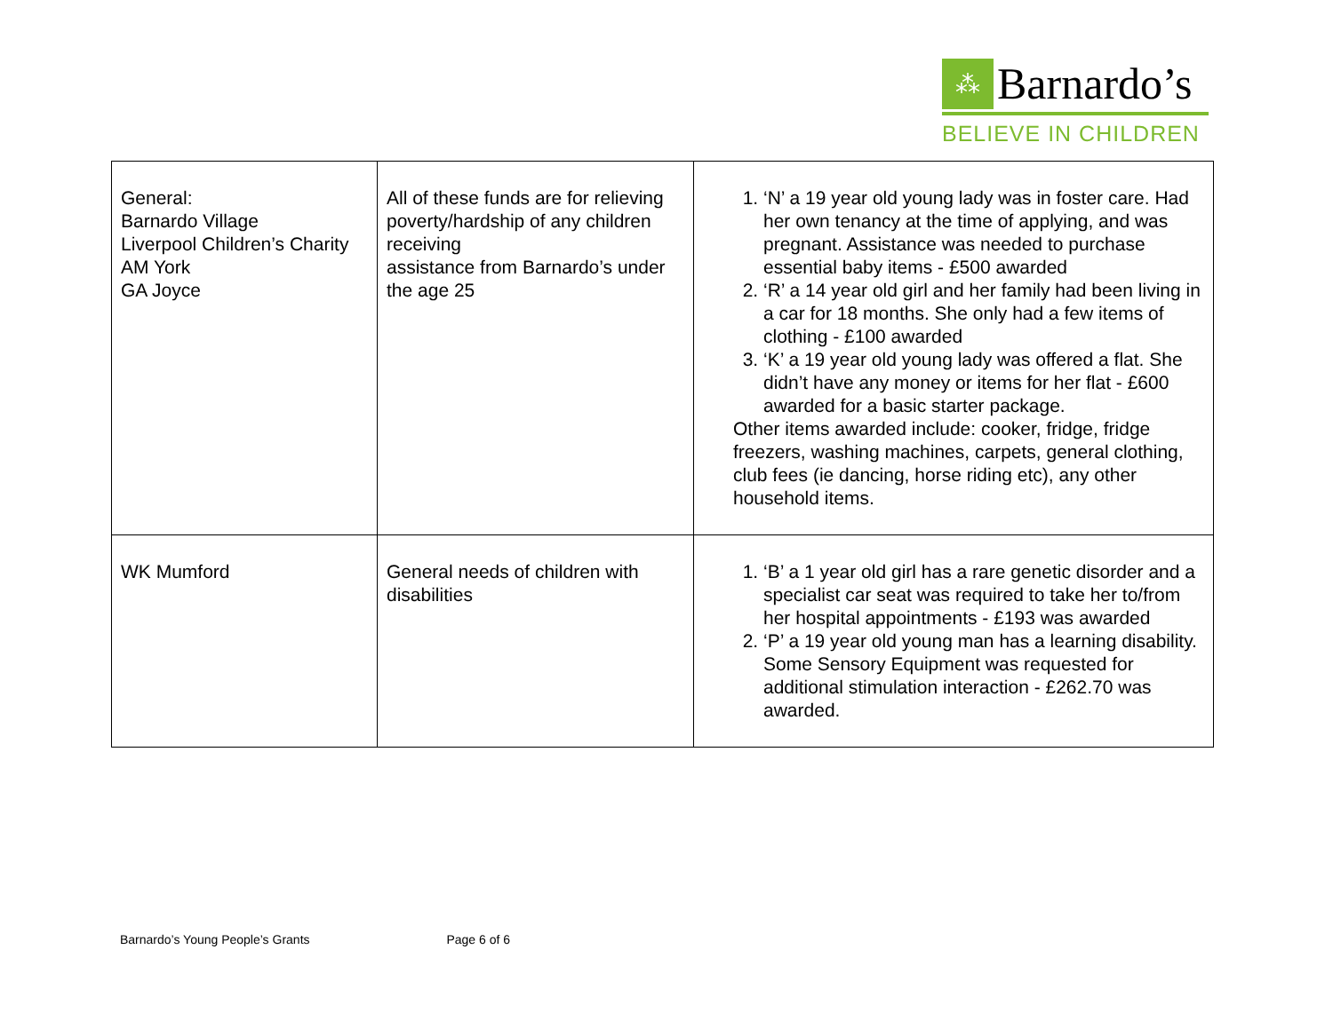⁂
Barnardo’s
BELIEVE IN CHILDREN
| General: Barnardo Village Liverpool Children’s Charity AM York GA Joyce | All of these funds are for relieving poverty/hardship of any children receiving assistance from Barnardo’s under the age 25 | 1. ‘N’ a 19 year old young lady was in foster care. Had her own tenancy at the time of applying, and was pregnant. Assistance was needed to purchase essential baby items - £500 awarded 2. ‘R’ a 14 year old girl and her family had been living in a car for 18 months. She only had a few items of clothing - £100 awarded 3. ‘K’ a 19 year old young lady was offered a flat. She didn’t have any money or items for her flat - £600 awarded for a basic starter package. Other items awarded include: cooker, fridge, fridge freezers, washing machines, carpets, general clothing, club fees (ie dancing, horse riding etc), any other household items. |
| WK Mumford | General needs of children with disabilities | 1. ‘B’ a 1 year old girl has a rare genetic disorder and a specialist car seat was required to take her to/from her hospital appointments - £193 was awarded 2. ‘P’ a 19 year old young man has a learning disability. Some Sensory Equipment was requested for additional stimulation interaction - £262.70 was awarded. |
Barnardo’s Young People’s Grants Page 6 of 6